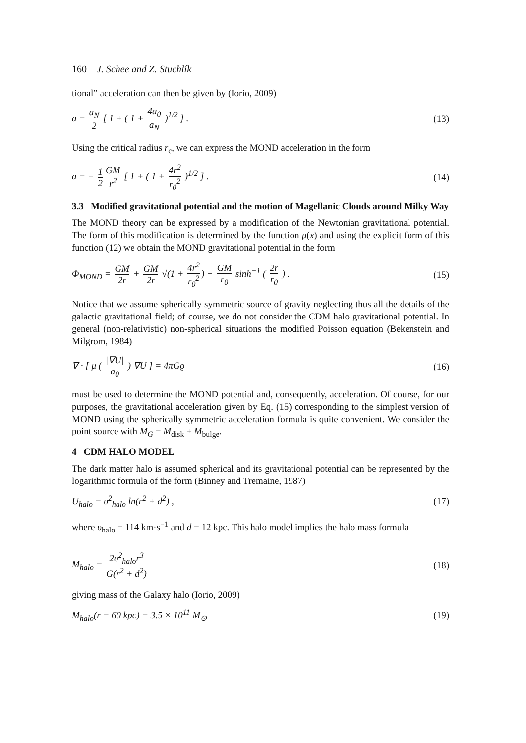160 J. Schee and Z. Stuchlík
tional” acceleration can then be given by (Iorio, 2009)
a = a<sub>N</sub> 2 [ 1 + ( 1 + 4a<sub>0</sub> a<sub>N</sub> )<sup>1/2</sup> ] .
(13)
Using the critical radius r<sub>c</sub>, we can express the MOND acceleration in the form
a = − 1 2 GM r<sup>2</sup> [ 1 + ( 1 + 4r<sup>2</sup> r<sub>0</sub><sup>2</sup> )<sup>1/2</sup> ] .
(14)
3.3 Modified gravitational potential and the motion of Magellanic Clouds around Milky Way
The MOND theory can be expressed by a modification of the Newtonian gravitational potential. The form of this modification is determined by the function μ(x) and using the explicit form of this function (12) we obtain the MOND gravitational potential in the form
Φ<sub>MOND</sub> = GM 2r + GM 2r √(1 + 4r<sup>2</sup> r<sub>0</sub><sup>2</sup>) − GM r<sub>0</sub> sinh<sup>−1</sup> ( 2r r<sub>0</sub> ) .
(15)
Notice that we assume spherically symmetric source of gravity neglecting thus all the details of the galactic gravitational field; of course, we do not consider the CDM halo gravitational potential. In general (non-relativistic) non-spherical situations the modified Poisson equation (Bekenstein and Milgrom, 1984)
∇ · [ μ ( |∇U| a<sub>0</sub> ) ∇U ] = 4πGϱ
(16)
must be used to determine the MOND potential and, consequently, acceleration. Of course, for our purposes, the gravitational acceleration given by Eq. (15) corresponding to the simplest version of MOND using the spherically symmetric acceleration formula is quite convenient. We consider the point source with M<sub>G</sub> = M<sub>disk</sub> + M<sub>bulge</sub>.
4 CDM HALO MODEL
The dark matter halo is assumed spherical and its gravitational potential can be represented by the logarithmic formula of the form (Binney and Tremaine, 1987)
U<sub>halo</sub> = υ<sup>2</sup><sub>halo</sub> ln(r<sup>2</sup> + d<sup>2</sup>) , (17)
where υ<sub>halo</sub> = 114 km·s<sup>−1</sup> and d = 12 kpc. This halo model implies the halo mass formula
M<sub>halo</sub> = 2υ<sup>2</sup><sub>halo</sub>r<sup>3</sup> G(r<sup>2</sup> + d<sup>2</sup>) (18)
giving mass of the Galaxy halo (Iorio, 2009)
M<sub>halo</sub>(r = 60 kpc) = 3.5 × 10<sup>11</sup> M<sub>⊙</sub>
(19)